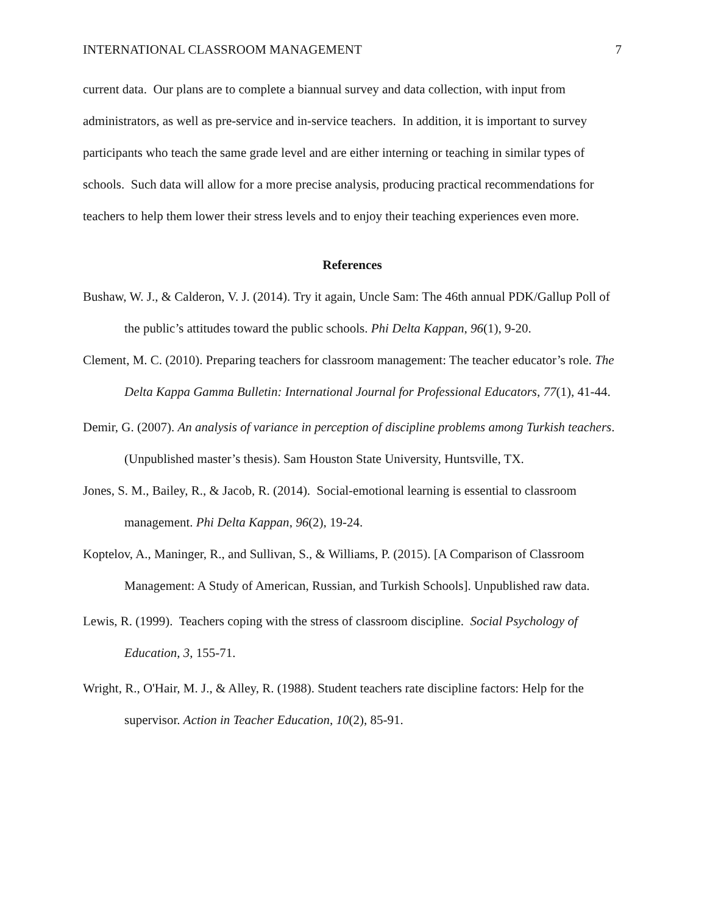INTERNATIONAL CLASSROOM MANAGEMENT 7
current data. Our plans are to complete a biannual survey and data collection, with input from administrators, as well as pre-service and in-service teachers. In addition, it is important to survey participants who teach the same grade level and are either interning or teaching in similar types of schools. Such data will allow for a more precise analysis, producing practical recommendations for teachers to help them lower their stress levels and to enjoy their teaching experiences even more.
References
Bushaw, W. J., & Calderon, V. J. (2014). Try it again, Uncle Sam: The 46th annual PDK/Gallup Poll of the public’s attitudes toward the public schools. Phi Delta Kappan, 96(1), 9-20.
Clement, M. C. (2010). Preparing teachers for classroom management: The teacher educator’s role. The Delta Kappa Gamma Bulletin: International Journal for Professional Educators, 77(1), 41-44.
Demir, G. (2007). An analysis of variance in perception of discipline problems among Turkish teachers. (Unpublished master’s thesis). Sam Houston State University, Huntsville, TX.
Jones, S. M., Bailey, R., & Jacob, R. (2014). Social-emotional learning is essential to classroom management. Phi Delta Kappan, 96(2), 19-24.
Koptelov, A., Maninger, R., and Sullivan, S., & Williams, P. (2015). [A Comparison of Classroom Management: A Study of American, Russian, and Turkish Schools]. Unpublished raw data.
Lewis, R. (1999). Teachers coping with the stress of classroom discipline. Social Psychology of Education, 3, 155-71.
Wright, R., O'Hair, M. J., & Alley, R. (1988). Student teachers rate discipline factors: Help for the supervisor. Action in Teacher Education, 10(2), 85-91.